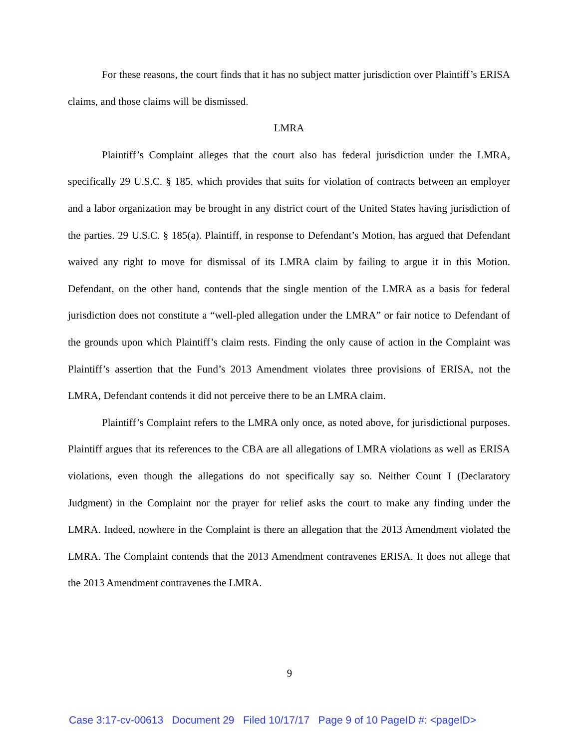For these reasons, the court finds that it has no subject matter jurisdiction over Plaintiff’s ERISA claims, and those claims will be dismissed.
LMRA
Plaintiff’s Complaint alleges that the court also has federal jurisdiction under the LMRA, specifically 29 U.S.C. § 185, which provides that suits for violation of contracts between an employer and a labor organization may be brought in any district court of the United States having jurisdiction of the parties. 29 U.S.C. § 185(a). Plaintiff, in response to Defendant’s Motion, has argued that Defendant waived any right to move for dismissal of its LMRA claim by failing to argue it in this Motion. Defendant, on the other hand, contends that the single mention of the LMRA as a basis for federal jurisdiction does not constitute a “well-pled allegation under the LMRA” or fair notice to Defendant of the grounds upon which Plaintiff’s claim rests. Finding the only cause of action in the Complaint was Plaintiff’s assertion that the Fund’s 2013 Amendment violates three provisions of ERISA, not the LMRA, Defendant contends it did not perceive there to be an LMRA claim.
Plaintiff’s Complaint refers to the LMRA only once, as noted above, for jurisdictional purposes. Plaintiff argues that its references to the CBA are all allegations of LMRA violations as well as ERISA violations, even though the allegations do not specifically say so. Neither Count I (Declaratory Judgment) in the Complaint nor the prayer for relief asks the court to make any finding under the LMRA. Indeed, nowhere in the Complaint is there an allegation that the 2013 Amendment violated the LMRA. The Complaint contends that the 2013 Amendment contravenes ERISA. It does not allege that the 2013 Amendment contravenes the LMRA.
9
Case 3:17-cv-00613 Document 29 Filed 10/17/17 Page 9 of 10 PageID #: <pageID>